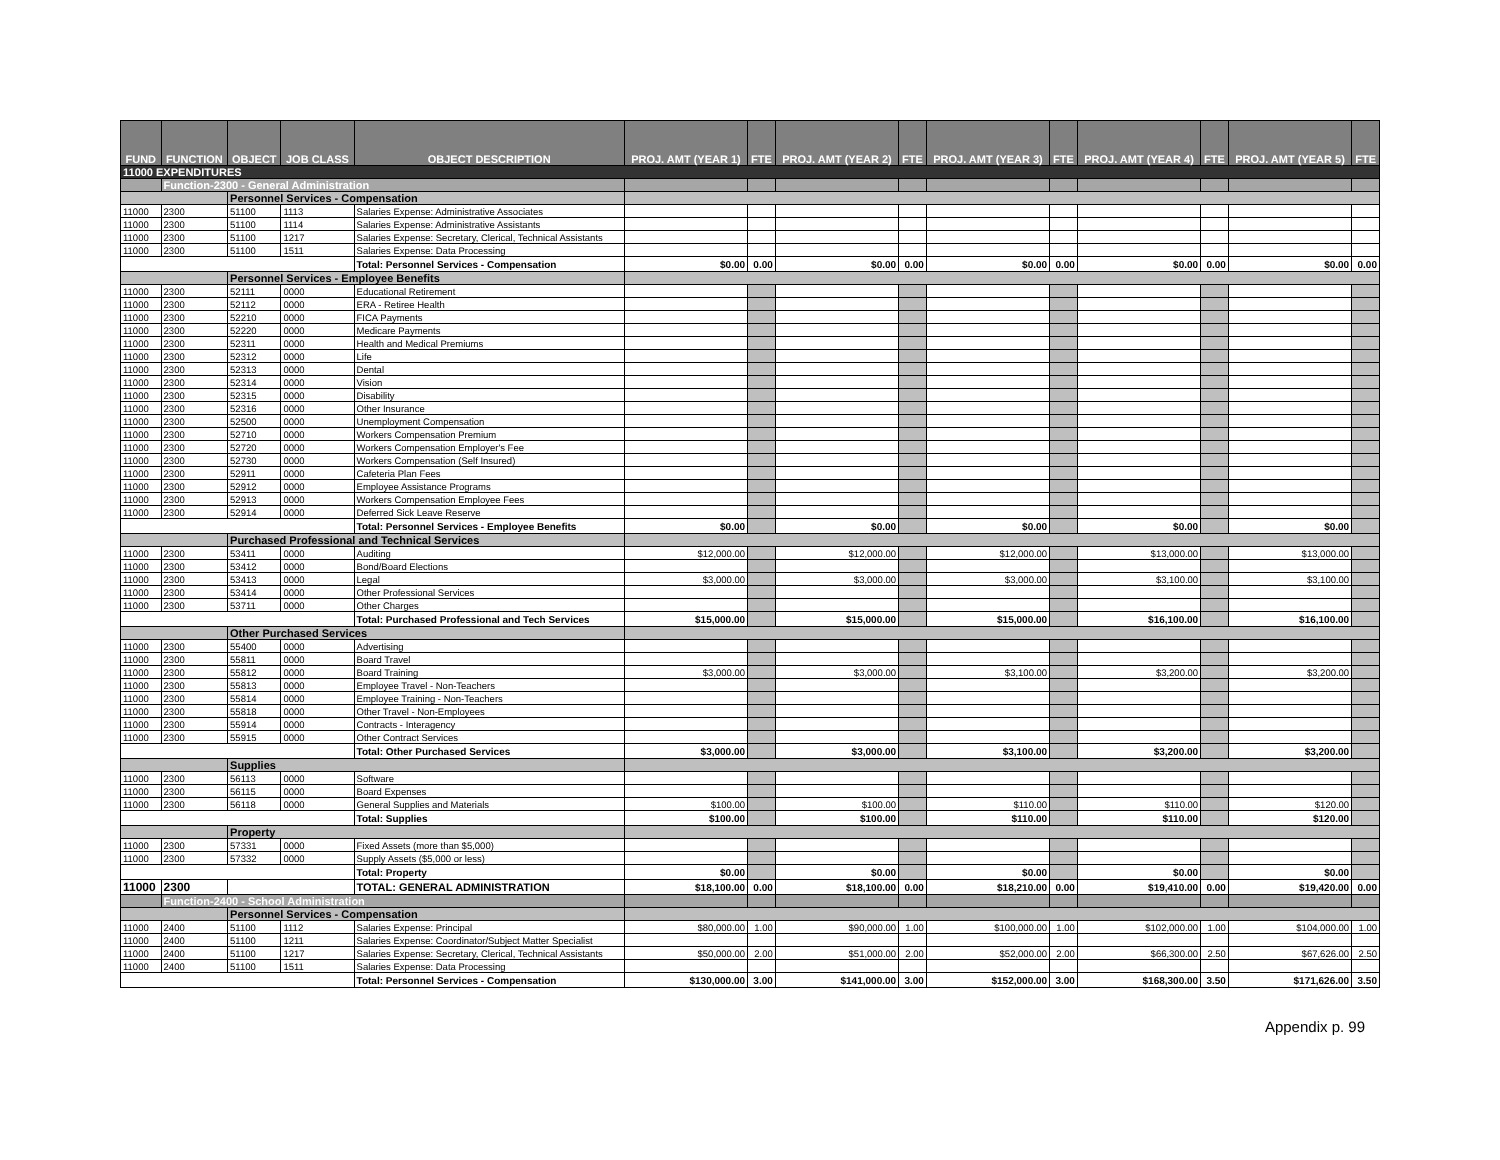| FUND | FUNCTION | OBJECT | JOB CLASS | OBJECT DESCRIPTION | PROJ. AMT (YEAR 1) | FTE | PROJ. AMT (YEAR 2) | FTE | PROJ. AMT (YEAR 3) | FTE | PROJ. AMT (YEAR 4) | FTE | PROJ. AMT (YEAR 5) | FTE |
| --- | --- | --- | --- | --- | --- | --- | --- | --- | --- | --- | --- | --- | --- | --- |
| 11000 EXPENDITURES | | | | | | | | | | | | | | |
| | Function-2300 - General Administration | | | | | | | | | | | | | |
| | | Personnel Services - Compensation | | | | | | | | | | | | |
| 11000 | 2300 | 51100 | 1113 | Salaries Expense: Administrative Associates | | | | | | | | | | |
| 11000 | 2300 | 51100 | 1114 | Salaries Expense: Administrative Assistants | | | | | | | | | | |
| 11000 | 2300 | 51100 | 1217 | Salaries Expense: Secretary, Clerical, Technical Assistants | | | | | | | | | | |
| 11000 | 2300 | 51100 | 1511 | Salaries Expense: Data Processing | | | | | | | | | | |
| | | | | Total: Personnel Services - Compensation | $0.00 | 0.00 | $0.00 | 0.00 | $0.00 | 0.00 | $0.00 | 0.00 | $0.00 | 0.00 |
| | | Personnel Services - Employee Benefits | | | | | | | | | | | | |
| 11000 | 2300 | 52111 | 0000 | Educational Retirement | | | | | | | | | | |
| 11000 | 2300 | 52112 | 0000 | ERA - Retiree Health | | | | | | | | | | |
| 11000 | 2300 | 52210 | 0000 | FICA Payments | | | | | | | | | | |
| 11000 | 2300 | 52220 | 0000 | Medicare Payments | | | | | | | | | | |
| 11000 | 2300 | 52311 | 0000 | Health and Medical Premiums | | | | | | | | | | |
| 11000 | 2300 | 52312 | 0000 | Life | | | | | | | | | | |
| 11000 | 2300 | 52313 | 0000 | Dental | | | | | | | | | | |
| 11000 | 2300 | 52314 | 0000 | Vision | | | | | | | | | | |
| 11000 | 2300 | 52315 | 0000 | Disability | | | | | | | | | | |
| 11000 | 2300 | 52316 | 0000 | Other Insurance | | | | | | | | | | |
| 11000 | 2300 | 52500 | 0000 | Unemployment Compensation | | | | | | | | | | |
| 11000 | 2300 | 52710 | 0000 | Workers Compensation Premium | | | | | | | | | | |
| 11000 | 2300 | 52720 | 0000 | Workers Compensation Employer's Fee | | | | | | | | | | |
| 11000 | 2300 | 52730 | 0000 | Workers Compensation (Self Insured) | | | | | | | | | | |
| 11000 | 2300 | 52911 | 0000 | Cafeteria Plan Fees | | | | | | | | | | |
| 11000 | 2300 | 52912 | 0000 | Employee Assistance Programs | | | | | | | | | | |
| 11000 | 2300 | 52913 | 0000 | Workers Compensation Employee Fees | | | | | | | | | | |
| 11000 | 2300 | 52914 | 0000 | Deferred Sick Leave Reserve | | | | | | | | | | |
| | | | | Total: Personnel Services - Employee Benefits | $0.00 | | $0.00 | | $0.00 | | $0.00 | | $0.00 | |
| | | Purchased Professional and Technical Services | | | | | | | | | | | | |
| 11000 | 2300 | 53411 | 0000 | Auditing | $12,000.00 | | $12,000.00 | | $12,000.00 | | $13,000.00 | | $13,000.00 | |
| 11000 | 2300 | 53412 | 0000 | Bond/Board Elections | | | | | | | | | | |
| 11000 | 2300 | 53413 | 0000 | Legal | $3,000.00 | | $3,000.00 | | $3,000.00 | | $3,100.00 | | $3,100.00 | |
| 11000 | 2300 | 53414 | 0000 | Other Professional Services | | | | | | | | | | |
| 11000 | 2300 | 53711 | 0000 | Other Charges | | | | | | | | | | |
| | | | | Total: Purchased Professional and Tech Services | $15,000.00 | | $15,000.00 | | $15,000.00 | | $16,100.00 | | $16,100.00 | |
| | | Other Purchased Services | | | | | | | | | | | | |
| 11000 | 2300 | 55400 | 0000 | Advertising | | | | | | | | | | |
| 11000 | 2300 | 55811 | 0000 | Board Travel | | | | | | | | | | |
| 11000 | 2300 | 55812 | 0000 | Board Training | $3,000.00 | | $3,000.00 | | $3,100.00 | | $3,200.00 | | $3,200.00 | |
| 11000 | 2300 | 55813 | 0000 | Employee Travel - Non-Teachers | | | | | | | | | | |
| 11000 | 2300 | 55814 | 0000 | Employee Training - Non-Teachers | | | | | | | | | | |
| 11000 | 2300 | 55818 | 0000 | Other Travel - Non-Employees | | | | | | | | | | |
| 11000 | 2300 | 55914 | 0000 | Contracts - Interagency | | | | | | | | | | |
| 11000 | 2300 | 55915 | 0000 | Other Contract Services | | | | | | | | | | |
| | | | | Total: Other Purchased Services | $3,000.00 | | $3,000.00 | | $3,100.00 | | $3,200.00 | | $3,200.00 | |
| | | Supplies | | | | | | | | | | | | |
| 11000 | 2300 | 56113 | 0000 | Software | | | | | | | | | | |
| 11000 | 2300 | 56115 | 0000 | Board Expenses | | | | | | | | | | |
| 11000 | 2300 | 56118 | 0000 | General Supplies and Materials | $100.00 | | $100.00 | | $110.00 | | $110.00 | | $120.00 | |
| | | | | Total: Supplies | $100.00 | | $100.00 | | $110.00 | | $110.00 | | $120.00 | |
| | | Property | | | | | | | | | | | | |
| 11000 | 2300 | 57331 | 0000 | Fixed Assets (more than $5,000) | | | | | | | | | | |
| 11000 | 2300 | 57332 | 0000 | Supply Assets ($5,000 or less) | | | | | | | | | | |
| | | | | Total: Property | $0.00 | | $0.00 | | $0.00 | | $0.00 | | $0.00 | |
| 11000 | 2300 | | | TOTAL: GENERAL ADMINISTRATION | $18,100.00 | 0.00 | $18,100.00 | 0.00 | $18,210.00 | 0.00 | $19,410.00 | 0.00 | $19,420.00 | 0.00 |
| | Function-2400 - School Administration | | | | | | | | | | | | | |
| | | Personnel Services - Compensation | | | | | | | | | | | | |
| 11000 | 2400 | 51100 | 1112 | Salaries Expense: Principal | $80,000.00 | 1.00 | $90,000.00 | 1.00 | $100,000.00 | 1.00 | $102,000.00 | 1.00 | $104,000.00 | 1.00 |
| 11000 | 2400 | 51100 | 1211 | Salaries Expense: Coordinator/Subject Matter Specialist | | | | | | | | | | |
| 11000 | 2400 | 51100 | 1217 | Salaries Expense: Secretary, Clerical, Technical Assistants | $50,000.00 | 2.00 | $51,000.00 | 2.00 | $52,000.00 | 2.00 | $66,300.00 | 2.50 | $67,626.00 | 2.50 |
| 11000 | 2400 | 51100 | 1511 | Salaries Expense: Data Processing | | | | | | | | | | |
| | | | | Total: Personnel Services - Compensation | $130,000.00 | 3.00 | $141,000.00 | 3.00 | $152,000.00 | 3.00 | $168,300.00 | 3.50 | $171,626.00 | 3.50 |
Appendix p. 99